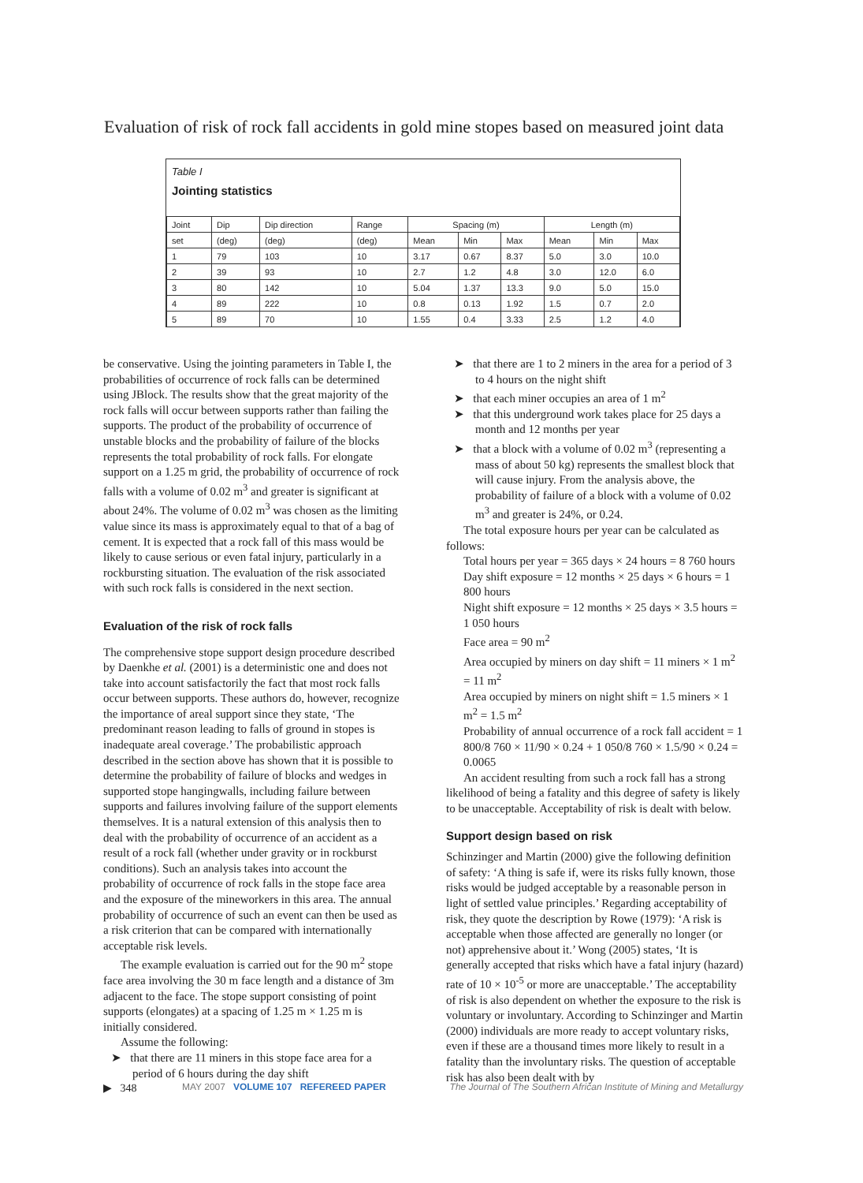Evaluation of risk of rock fall accidents in gold mine stopes based on measured joint data
Table I
Jointing statistics
| Joint | Dip | Dip direction | Range | Spacing (m) | | | Length (m) | | |
| --- | --- | --- | --- | --- | --- | --- | --- | --- | --- |
| set | (deg) | (deg) | (deg) | Mean | Min | Max | Mean | Min | Max |
| 1 | 79 | 103 | 10 | 3.17 | 0.67 | 8.37 | 5.0 | 3.0 | 10.0 |
| 2 | 39 | 93 | 10 | 2.7 | 1.2 | 4.8 | 3.0 | 12.0 | 6.0 |
| 3 | 80 | 142 | 10 | 5.04 | 1.37 | 13.3 | 9.0 | 5.0 | 15.0 |
| 4 | 89 | 222 | 10 | 0.8 | 0.13 | 1.92 | 1.5 | 0.7 | 2.0 |
| 5 | 89 | 70 | 10 | 1.55 | 0.4 | 3.33 | 2.5 | 1.2 | 4.0 |
be conservative. Using the jointing parameters in Table I, the probabilities of occurrence of rock falls can be determined using JBlock. The results show that the great majority of the rock falls will occur between supports rather than failing the supports. The product of the probability of occurrence of unstable blocks and the probability of failure of the blocks represents the total probability of rock falls. For elongate support on a 1.25 m grid, the probability of occurrence of rock falls with a volume of 0.02 m<sup>3</sup> and greater is significant at about 24%. The volume of 0.02 m<sup>3</sup> was chosen as the limiting value since its mass is approximately equal to that of a bag of cement. It is expected that a rock fall of this mass would be likely to cause serious or even fatal injury, particularly in a rockbursting situation. The evaluation of the risk associated with such rock falls is considered in the next section.
Evaluation of the risk of rock falls
The comprehensive stope support design procedure described by Daenkhe et al. (2001) is a deterministic one and does not take into account satisfactorily the fact that most rock falls occur between supports. These authors do, however, recognize the importance of areal support since they state, ‘The predominant reason leading to falls of ground in stopes is inadequate areal coverage.’ The probabilistic approach described in the section above has shown that it is possible to determine the probability of failure of blocks and wedges in supported stope hangingwalls, including failure between supports and failures involving failure of the support elements themselves. It is a natural extension of this analysis then to deal with the probability of occurrence of an accident as a result of a rock fall (whether under gravity or in rockburst conditions). Such an analysis takes into account the probability of occurrence of rock falls in the stope face area and the exposure of the mineworkers in this area. The annual probability of occurrence of such an event can then be used as a risk criterion that can be compared with internationally acceptable risk levels.
The example evaluation is carried out for the 90 m<sup>2</sup> stope face area involving the 30 m face length and a distance of 3m adjacent to the face. The stope support consisting of point supports (elongates) at a spacing of 1.25 m × 1.25 m is initially considered.
Assume the following:
➤ that there are 11 miners in this stope face area for a period of 6 hours during the day shift
➤ that there are 1 to 2 miners in the area for a period of 3 to 4 hours on the night shift
➤ that each miner occupies an area of 1 m<sup>2</sup>
➤ that this underground work takes place for 25 days a month and 12 months per year
➤ that a block with a volume of 0.02 m<sup>3</sup> (representing a mass of about 50 kg) represents the smallest block that will cause injury. From the analysis above, the probability of failure of a block with a volume of 0.02 m<sup>3</sup> and greater is 24%, or 0.24.
The total exposure hours per year can be calculated as follows:
Total hours per year = 365 days × 24 hours = 8 760 hours
Day shift exposure = 12 months × 25 days × 6 hours = 1 800 hours
Night shift exposure = 12 months × 25 days × 3.5 hours = 1 050 hours
Face area = 90 m<sup>2</sup>
Area occupied by miners on day shift = 11 miners × 1 m<sup>2</sup> = 11 m<sup>2</sup>
Area occupied by miners on night shift = 1.5 miners × 1 m<sup>2</sup> = 1.5 m<sup>2</sup>
Probability of annual occurrence of a rock fall accident = 1 800/8 760 × 11/90 × 0.24 + 1 050/8 760 × 1.5/90 × 0.24 = 0.0065
An accident resulting from such a rock fall has a strong likelihood of being a fatality and this degree of safety is likely to be unacceptable. Acceptability of risk is dealt with below.
Support design based on risk
Schinzinger and Martin (2000) give the following definition of safety: ‘A thing is safe if, were its risks fully known, those risks would be judged acceptable by a reasonable person in light of settled value principles.’ Regarding acceptability of risk, they quote the description by Rowe (1979): ‘A risk is acceptable when those affected are generally no longer (or not) apprehensive about it.’ Wong (2005) states, ‘It is generally accepted that risks which have a fatal injury (hazard) rate of 10 × 10<sup>-5</sup> or more are unacceptable.’ The acceptability of risk is also dependent on whether the exposure to the risk is voluntary or involuntary. According to Schinzinger and Martin (2000) individuals are more ready to accept voluntary risks, even if these are a thousand times more likely to result in a fatality than the involuntary risks. The question of acceptable risk has also been dealt with by
▶ 348 MAY 2007 VOLUME 107 REFEREED PAPER The Journal of The Southern African Institute of Mining and Metallurgy